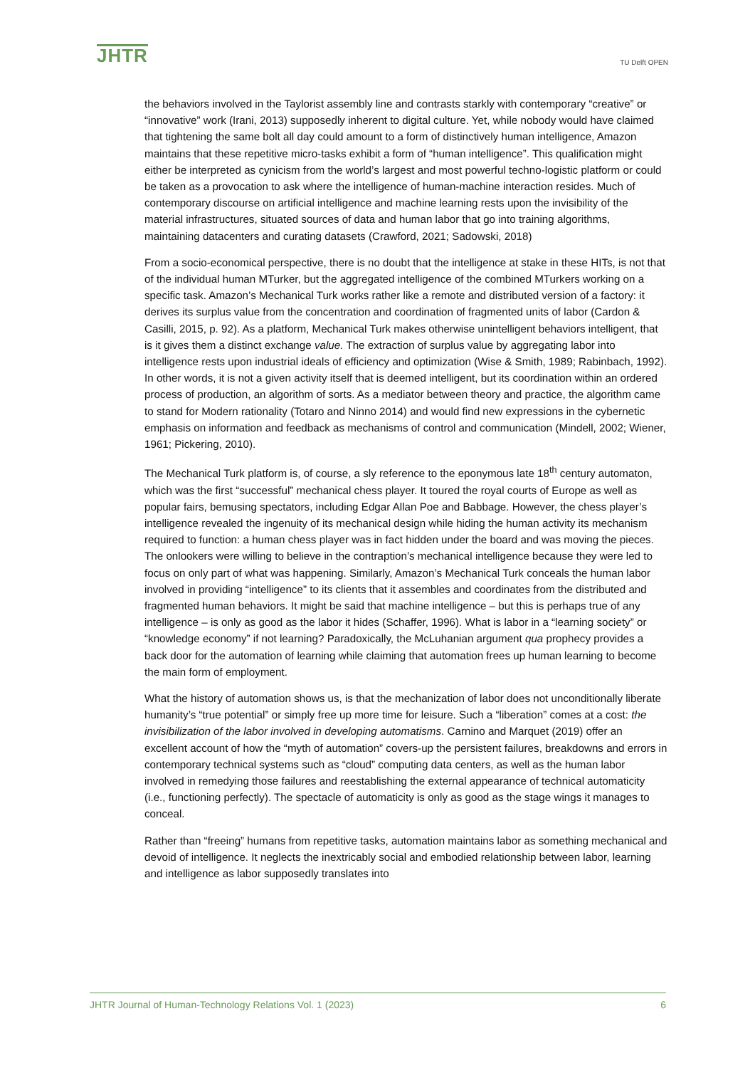JHTR
TU Delft OPEN
the behaviors involved in the Taylorist assembly line and contrasts starkly with contemporary “creative” or “innovative” work (Irani, 2013) supposedly inherent to digital culture. Yet, while nobody would have claimed that tightening the same bolt all day could amount to a form of distinctively human intelligence, Amazon maintains that these repetitive micro-tasks exhibit a form of “human intelligence”. This qualification might either be interpreted as cynicism from the world’s largest and most powerful techno-logistic platform or could be taken as a provocation to ask where the intelligence of human-machine interaction resides. Much of contemporary discourse on artificial intelligence and machine learning rests upon the invisibility of the material infrastructures, situated sources of data and human labor that go into training algorithms, maintaining datacenters and curating datasets (Crawford, 2021; Sadowski, 2018)
From a socio-economical perspective, there is no doubt that the intelligence at stake in these HITs, is not that of the individual human MTurker, but the aggregated intelligence of the combined MTurkers working on a specific task. Amazon’s Mechanical Turk works rather like a remote and distributed version of a factory: it derives its surplus value from the concentration and coordination of fragmented units of labor (Cardon & Casilli, 2015, p. 92). As a platform, Mechanical Turk makes otherwise unintelligent behaviors intelligent, that is it gives them a distinct exchange value. The extraction of surplus value by aggregating labor into intelligence rests upon industrial ideals of efficiency and optimization (Wise & Smith, 1989; Rabinbach, 1992). In other words, it is not a given activity itself that is deemed intelligent, but its coordination within an ordered process of production, an algorithm of sorts. As a mediator between theory and practice, the algorithm came to stand for Modern rationality (Totaro and Ninno 2014) and would find new expressions in the cybernetic emphasis on information and feedback as mechanisms of control and communication (Mindell, 2002; Wiener, 1961; Pickering, 2010).
The Mechanical Turk platform is, of course, a sly reference to the eponymous late 18<sup>th</sup> century automaton, which was the first “successful” mechanical chess player. It toured the royal courts of Europe as well as popular fairs, bemusing spectators, including Edgar Allan Poe and Babbage. However, the chess player’s intelligence revealed the ingenuity of its mechanical design while hiding the human activity its mechanism required to function: a human chess player was in fact hidden under the board and was moving the pieces. The onlookers were willing to believe in the contraption’s mechanical intelligence because they were led to focus on only part of what was happening. Similarly, Amazon’s Mechanical Turk conceals the human labor involved in providing “intelligence” to its clients that it assembles and coordinates from the distributed and fragmented human behaviors. It might be said that machine intelligence – but this is perhaps true of any intelligence – is only as good as the labor it hides (Schaffer, 1996). What is labor in a “learning society” or “knowledge economy” if not learning? Paradoxically, the McLuhanian argument qua prophecy provides a back door for the automation of learning while claiming that automation frees up human learning to become the main form of employment.
What the history of automation shows us, is that the mechanization of labor does not unconditionally liberate humanity’s “true potential” or simply free up more time for leisure. Such a “liberation” comes at a cost: the invisibilization of the labor involved in developing automatisms. Carnino and Marquet (2019) offer an excellent account of how the “myth of automation” covers-up the persistent failures, breakdowns and errors in contemporary technical systems such as “cloud” computing data centers, as well as the human labor involved in remedying those failures and reestablishing the external appearance of technical automaticity (i.e., functioning perfectly). The spectacle of automaticity is only as good as the stage wings it manages to conceal.
Rather than “freeing” humans from repetitive tasks, automation maintains labor as something mechanical and devoid of intelligence. It neglects the inextricably social and embodied relationship between labor, learning and intelligence as labor supposedly translates into
JHTR Journal of Human-Technology Relations Vol. 1 (2023) 6